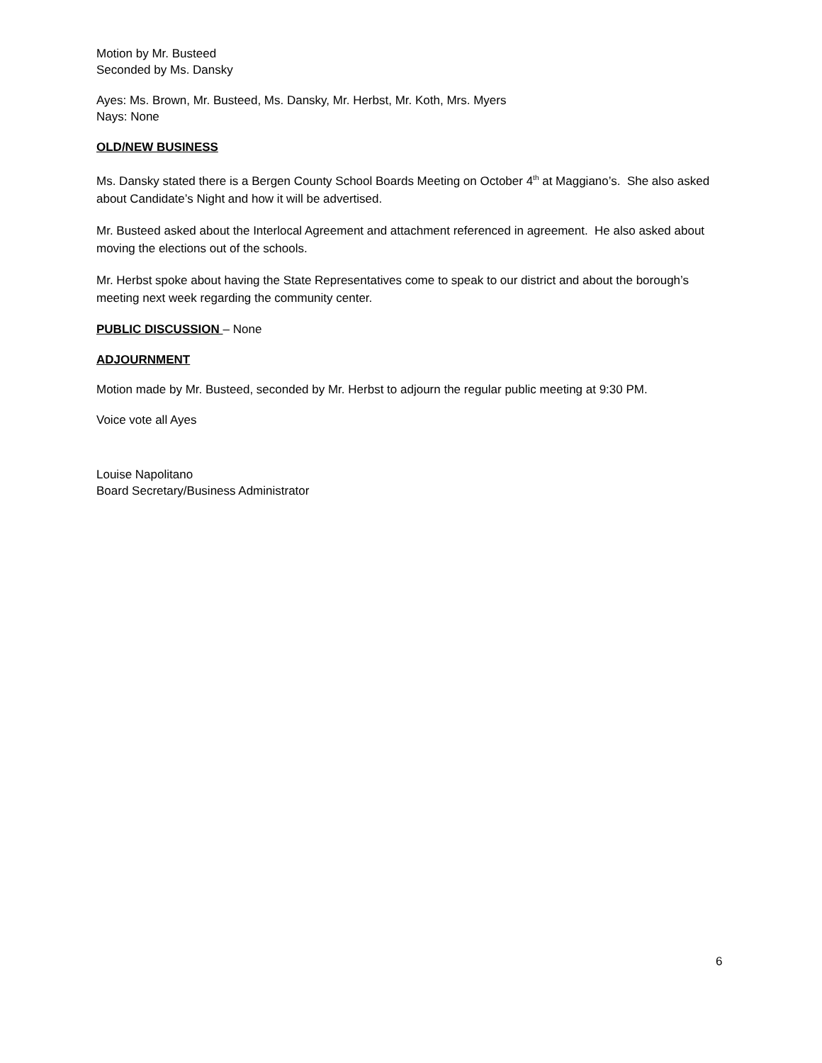Motion by Mr. Busteed
Seconded by Ms. Dansky
Ayes: Ms. Brown, Mr. Busteed, Ms. Dansky, Mr. Herbst, Mr. Koth, Mrs. Myers
Nays: None
OLD/NEW BUSINESS
Ms. Dansky stated there is a Bergen County School Boards Meeting on October 4<sup>th</sup> at Maggiano’s. She also asked about Candidate’s Night and how it will be advertised.
Mr. Busteed asked about the Interlocal Agreement and attachment referenced in agreement. He also asked about moving the elections out of the schools.
Mr. Herbst spoke about having the State Representatives come to speak to our district and about the borough’s meeting next week regarding the community center.
PUBLIC DISCUSSION – None
ADJOURNMENT
Motion made by Mr. Busteed, seconded by Mr. Herbst to adjourn the regular public meeting at 9:30 PM.
Voice vote all Ayes
Louise Napolitano
Board Secretary/Business Administrator
6